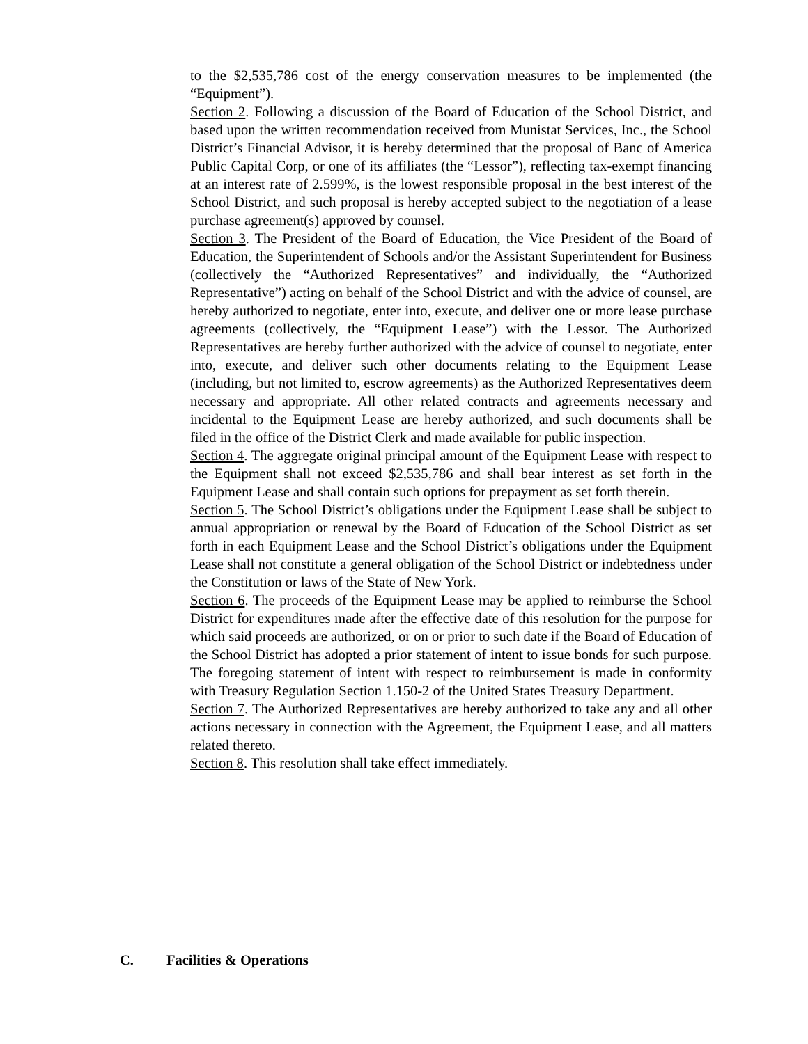to the $2,535,786 cost of the energy conservation measures to be implemented (the “Equipment”).
Section 2. Following a discussion of the Board of Education of the School District, and based upon the written recommendation received from Munistat Services, Inc., the School District’s Financial Advisor, it is hereby determined that the proposal of Banc of America Public Capital Corp, or one of its affiliates (the “Lessor”), reflecting tax-exempt financing at an interest rate of 2.599%, is the lowest responsible proposal in the best interest of the School District, and such proposal is hereby accepted subject to the negotiation of a lease purchase agreement(s) approved by counsel.
Section 3. The President of the Board of Education, the Vice President of the Board of Education, the Superintendent of Schools and/or the Assistant Superintendent for Business (collectively the “Authorized Representatives” and individually, the “Authorized Representative”) acting on behalf of the School District and with the advice of counsel, are hereby authorized to negotiate, enter into, execute, and deliver one or more lease purchase agreements (collectively, the “Equipment Lease”) with the Lessor. The Authorized Representatives are hereby further authorized with the advice of counsel to negotiate, enter into, execute, and deliver such other documents relating to the Equipment Lease (including, but not limited to, escrow agreements) as the Authorized Representatives deem necessary and appropriate. All other related contracts and agreements necessary and incidental to the Equipment Lease are hereby authorized, and such documents shall be filed in the office of the District Clerk and made available for public inspection.
Section 4. The aggregate original principal amount of the Equipment Lease with respect to the Equipment shall not exceed $2,535,786 and shall bear interest as set forth in the Equipment Lease and shall contain such options for prepayment as set forth therein.
Section 5. The School District’s obligations under the Equipment Lease shall be subject to annual appropriation or renewal by the Board of Education of the School District as set forth in each Equipment Lease and the School District’s obligations under the Equipment Lease shall not constitute a general obligation of the School District or indebtedness under the Constitution or laws of the State of New York.
Section 6. The proceeds of the Equipment Lease may be applied to reimburse the School District for expenditures made after the effective date of this resolution for the purpose for which said proceeds are authorized, or on or prior to such date if the Board of Education of the School District has adopted a prior statement of intent to issue bonds for such purpose. The foregoing statement of intent with respect to reimbursement is made in conformity with Treasury Regulation Section 1.150-2 of the United States Treasury Department.
Section 7. The Authorized Representatives are hereby authorized to take any and all other actions necessary in connection with the Agreement, the Equipment Lease, and all matters related thereto.
Section 8. This resolution shall take effect immediately.
C. Facilities & Operations